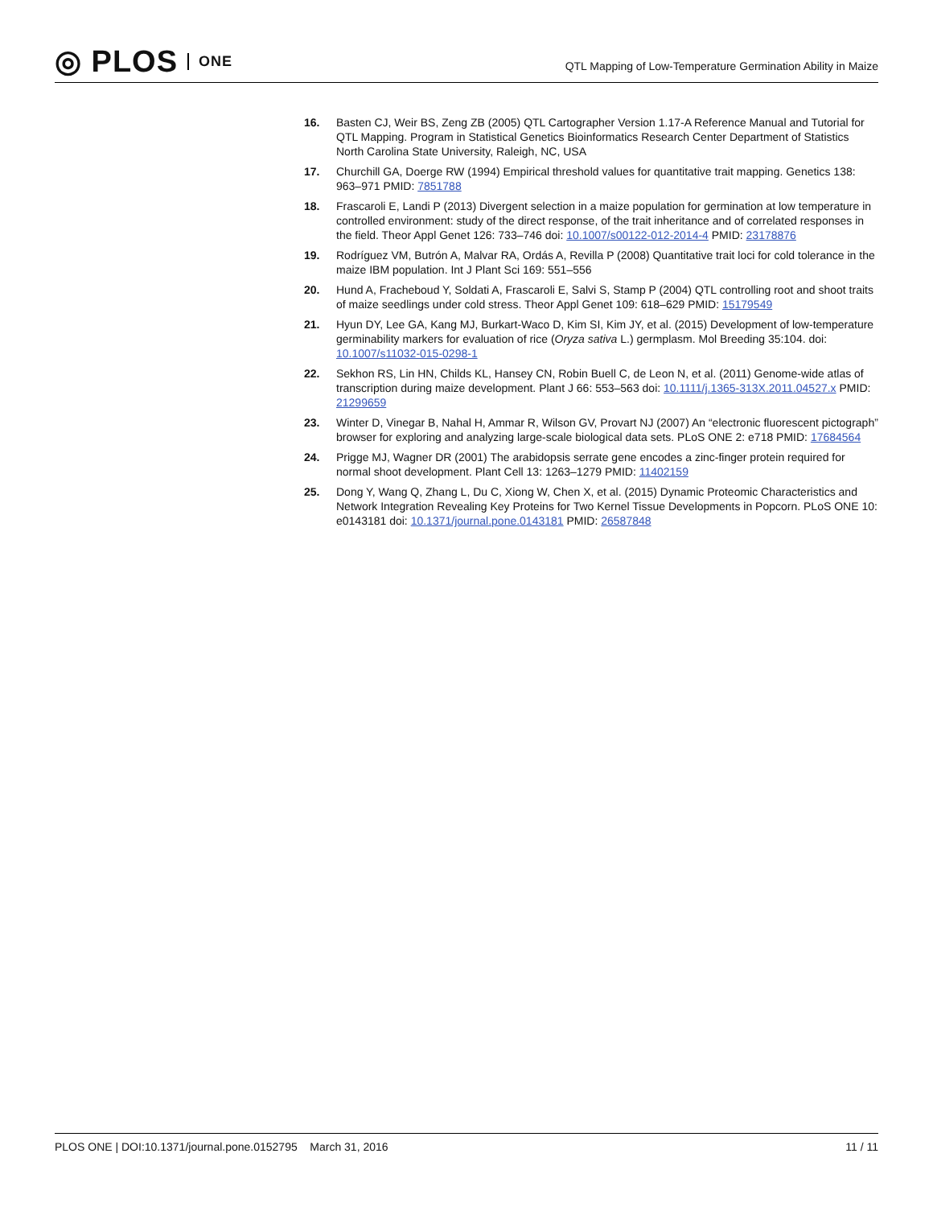◎ PLOS ONE
QTL Mapping of Low-Temperature Germination Ability in Maize
16. Basten CJ, Weir BS, Zeng ZB (2005) QTL Cartographer Version 1.17-A Reference Manual and Tutorial for QTL Mapping. Program in Statistical Genetics Bioinformatics Research Center Department of Statistics North Carolina State University, Raleigh, NC, USA
17. Churchill GA, Doerge RW (1994) Empirical threshold values for quantitative trait mapping. Genetics 138: 963–971 PMID: 7851788
18. Frascaroli E, Landi P (2013) Divergent selection in a maize population for germination at low temperature in controlled environment: study of the direct response, of the trait inheritance and of correlated responses in the field. Theor Appl Genet 126: 733–746 doi: 10.1007/s00122-012-2014-4 PMID: 23178876
19. Rodríguez VM, Butrón A, Malvar RA, Ordás A, Revilla P (2008) Quantitative trait loci for cold tolerance in the maize IBM population. Int J Plant Sci 169: 551–556
20. Hund A, Fracheboud Y, Soldati A, Frascaroli E, Salvi S, Stamp P (2004) QTL controlling root and shoot traits of maize seedlings under cold stress. Theor Appl Genet 109: 618–629 PMID: 15179549
21. Hyun DY, Lee GA, Kang MJ, Burkart-Waco D, Kim SI, Kim JY, et al. (2015) Development of low-temperature germinability markers for evaluation of rice (Oryza sativa L.) germplasm. Mol Breeding 35:104. doi: 10.1007/s11032-015-0298-1
22. Sekhon RS, Lin HN, Childs KL, Hansey CN, Robin Buell C, de Leon N, et al. (2011) Genome-wide atlas of transcription during maize development. Plant J 66: 553–563 doi: 10.1111/j.1365-313X.2011.04527.x PMID: 21299659
23. Winter D, Vinegar B, Nahal H, Ammar R, Wilson GV, Provart NJ (2007) An “electronic fluorescent pictograph” browser for exploring and analyzing large-scale biological data sets. PLoS ONE 2: e718 PMID: 17684564
24. Prigge MJ, Wagner DR (2001) The arabidopsis serrate gene encodes a zinc-finger protein required for normal shoot development. Plant Cell 13: 1263–1279 PMID: 11402159
25. Dong Y, Wang Q, Zhang L, Du C, Xiong W, Chen X, et al. (2015) Dynamic Proteomic Characteristics and Network Integration Revealing Key Proteins for Two Kernel Tissue Developments in Popcorn. PLoS ONE 10: e0143181 doi: 10.1371/journal.pone.0143181 PMID: 26587848
PLOS ONE | DOI:10.1371/journal.pone.0152795 March 31, 2016 11 / 11